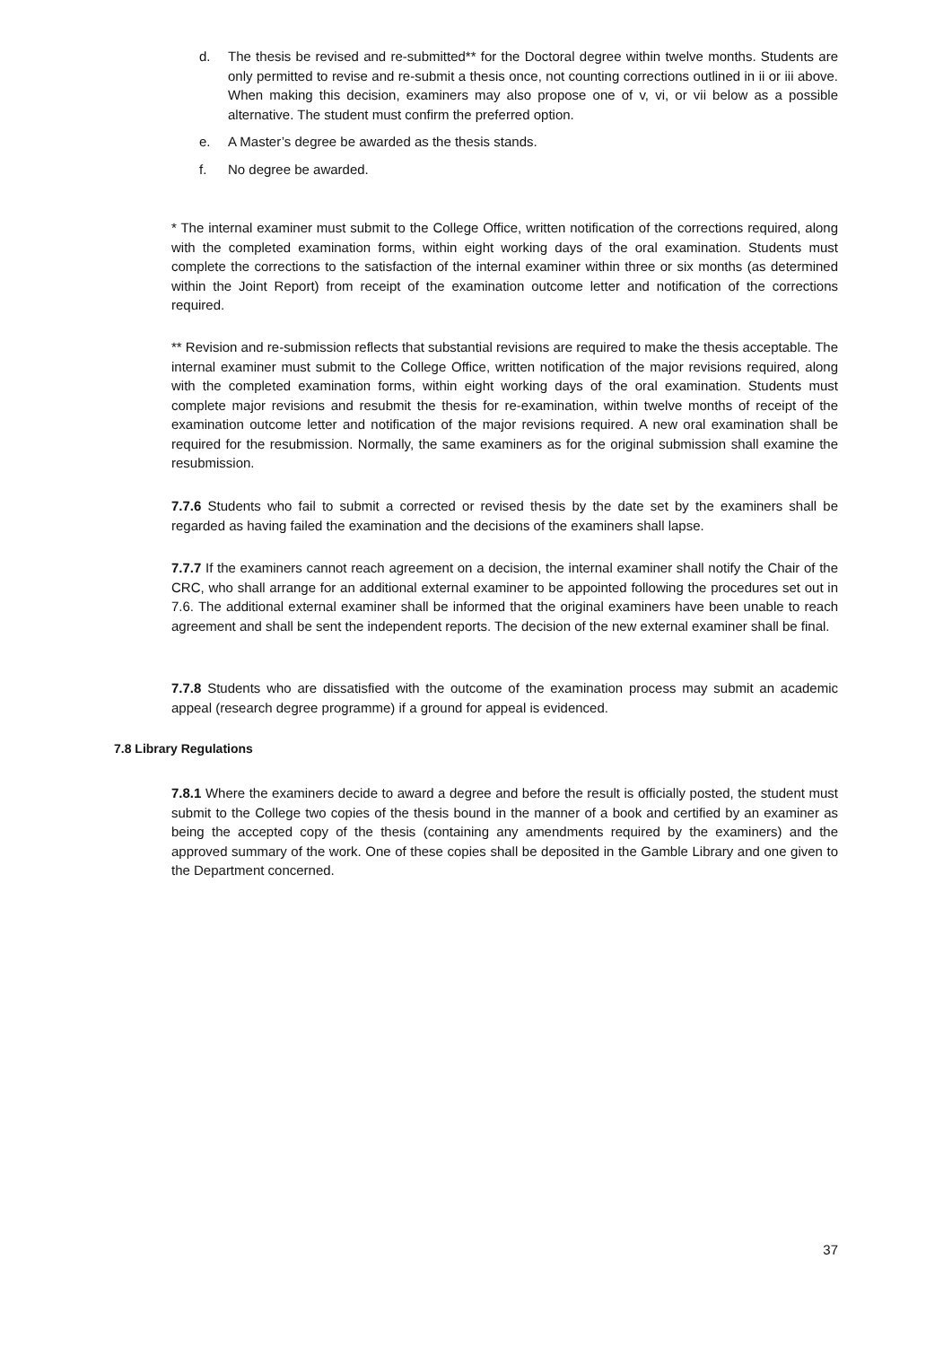d. The thesis be revised and re-submitted** for the Doctoral degree within twelve months. Students are only permitted to revise and re-submit a thesis once, not counting corrections outlined in ii or iii above. When making this decision, examiners may also propose one of v, vi, or vii below as a possible alternative. The student must confirm the preferred option.
e. A Master’s degree be awarded as the thesis stands.
f. No degree be awarded.
* The internal examiner must submit to the College Office, written notification of the corrections required, along with the completed examination forms, within eight working days of the oral examination. Students must complete the corrections to the satisfaction of the internal examiner within three or six months (as determined within the Joint Report) from receipt of the examination outcome letter and notification of the corrections required.
** Revision and re-submission reflects that substantial revisions are required to make the thesis acceptable. The internal examiner must submit to the College Office, written notification of the major revisions required, along with the completed examination forms, within eight working days of the oral examination. Students must complete major revisions and resubmit the thesis for re-examination, within twelve months of receipt of the examination outcome letter and notification of the major revisions required. A new oral examination shall be required for the resubmission. Normally, the same examiners as for the original submission shall examine the resubmission.
7.7.6 Students who fail to submit a corrected or revised thesis by the date set by the examiners shall be regarded as having failed the examination and the decisions of the examiners shall lapse.
7.7.7 If the examiners cannot reach agreement on a decision, the internal examiner shall notify the Chair of the CRC, who shall arrange for an additional external examiner to be appointed following the procedures set out in 7.6. The additional external examiner shall be informed that the original examiners have been unable to reach agreement and shall be sent the independent reports. The decision of the new external examiner shall be final.
7.7.8 Students who are dissatisfied with the outcome of the examination process may submit an academic appeal (research degree programme) if a ground for appeal is evidenced.
7.8 Library Regulations
7.8.1 Where the examiners decide to award a degree and before the result is officially posted, the student must submit to the College two copies of the thesis bound in the manner of a book and certified by an examiner as being the accepted copy of the thesis (containing any amendments required by the examiners) and the approved summary of the work. One of these copies shall be deposited in the Gamble Library and one given to the Department concerned.
37